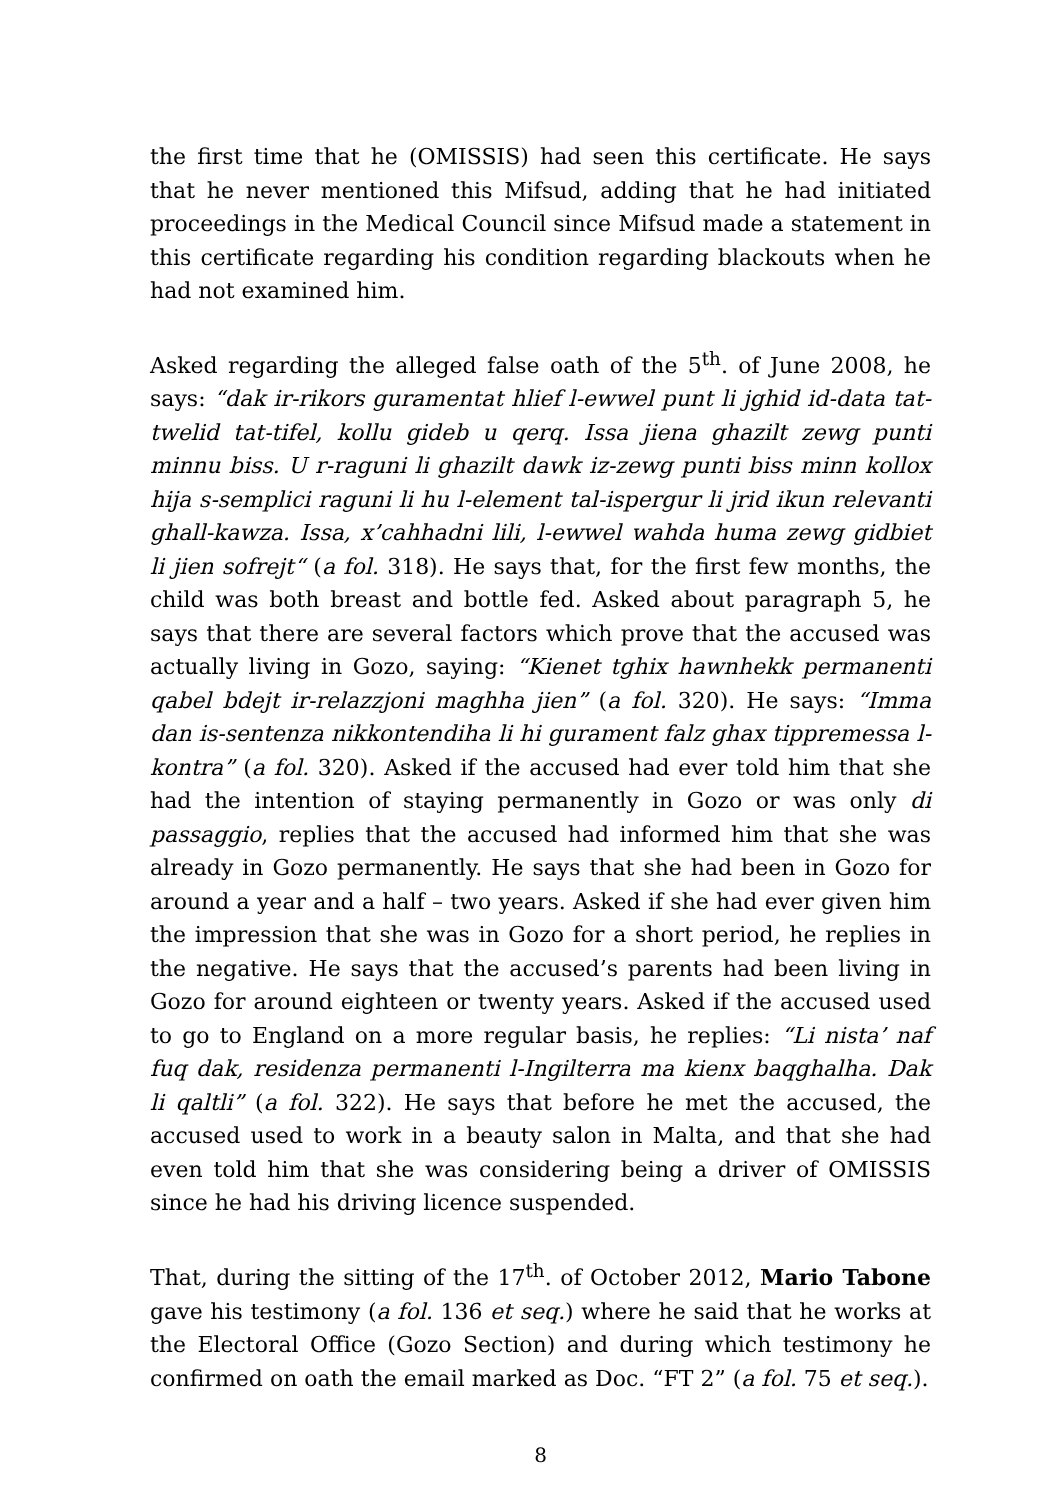the first time that he (OMISSIS) had seen this certificate. He says that he never mentioned this Mifsud, adding that he had initiated proceedings in the Medical Council since Mifsud made a statement in this certificate regarding his condition regarding blackouts when he had not examined him.
Asked regarding the alleged false oath of the 5<sup>th</sup>. of June 2008, he says: “dak ir-rikors guramentat hlief l-ewwel punt li jghid id-data tat-twelid tat-tifel, kollu gideb u qerq. Issa jiena ghazilt zewg punti minnu biss. U r-raguni li ghazilt dawk iz-zewg punti biss minn kollox hija s-semplici raguni li hu l-element tal-ispergur li jrid ikun relevanti ghall-kawza. Issa, x’cahhadni lili, l-ewwel wahda huma zewg gidbiet li jien sofrejt“ (a fol. 318). He says that, for the first few months, the child was both breast and bottle fed. Asked about paragraph 5, he says that there are several factors which prove that the accused was actually living in Gozo, saying: “Kienet tghix hawnhekk permanenti qabel bdejt ir-relazzjoni maghha jien” (a fol. 320). He says: “Imma dan is-sentenza nikkontendiha li hi gurament falz ghax tippremessa l-kontra” (a fol. 320). Asked if the accused had ever told him that she had the intention of staying permanently in Gozo or was only di passaggio, replies that the accused had informed him that she was already in Gozo permanently. He says that she had been in Gozo for around a year and a half – two years. Asked if she had ever given him the impression that she was in Gozo for a short period, he replies in the negative. He says that the accused’s parents had been living in Gozo for around eighteen or twenty years. Asked if the accused used to go to England on a more regular basis, he replies: “Li nista’ naf fuq dak, residenza permanenti l-Ingilterra ma kienx baqghalha. Dak li qaltli” (a fol. 322). He says that before he met the accused, the accused used to work in a beauty salon in Malta, and that she had even told him that she was considering being a driver of OMISSIS since he had his driving licence suspended.
That, during the sitting of the 17<sup>th</sup>. of October 2012, Mario Tabone gave his testimony (a fol. 136 et seq.) where he said that he works at the Electoral Office (Gozo Section) and during which testimony he confirmed on oath the email marked as Doc. “FT 2” (a fol. 75 et seq.).
8